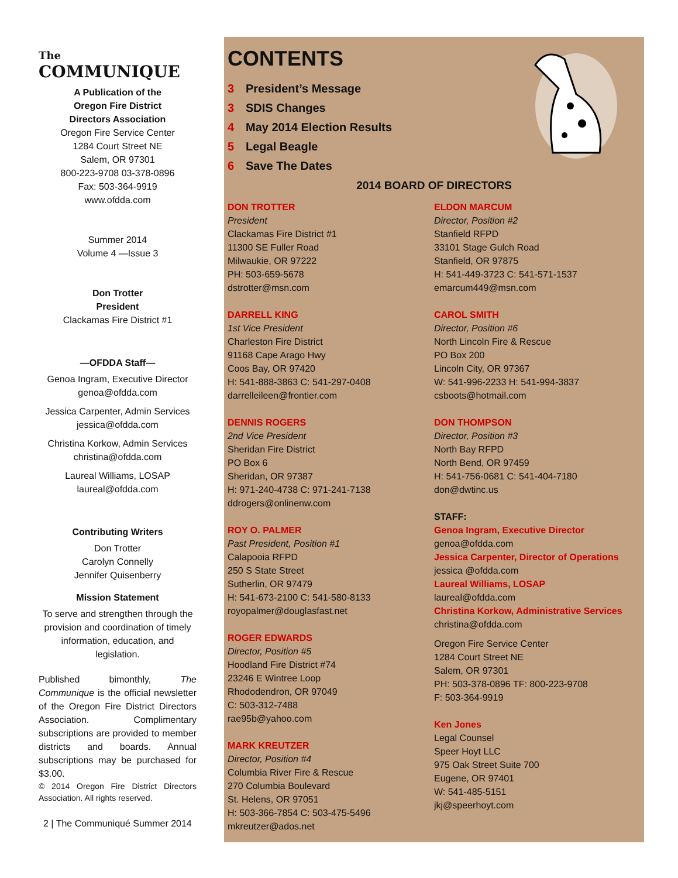The
COMMUNIQUE
A Publication of the
Oregon Fire District
Directors Association
Oregon Fire Service Center
1284 Court Street NE
Salem, OR 97301
800-223-9708 03-378-0896
Fax: 503-364-9919
www.ofdda.com
Summer 2014
Volume 4 —Issue 3
Don Trotter
President
Clackamas Fire District #1
—OFDDA Staff—
Genoa Ingram, Executive Director
genoa@ofdda.com
Jessica Carpenter, Admin Services
jessica@ofdda.com
Christina Korkow, Admin Services
christina@ofdda.com
Laureal Williams, LOSAP
laureal@ofdda.com
Contributing Writers
Don Trotter
Carolyn Connelly
Jennifer Quisenberry
Mission Statement
To serve and strengthen through the provision and coordination of timely information, education, and legislation.
Published bimonthly, The Communique is the official newsletter of the Oregon Fire District Directors Association. Complimentary subscriptions are provided to member districts and boards. Annual subscriptions may be purchased for $3.00.
© 2014 Oregon Fire District Directors Association. All rights reserved.
2 | The Communiqué Summer 2014
CONTENTS
3 President’s Message
3 SDIS Changes
4 May 2014 Election Results
5 Legal Beagle
6 Save The Dates
2014 BOARD OF DIRECTORS
DON TROTTER
President
Clackamas Fire District #1
11300 SE Fuller Road
Milwaukie, OR 97222
PH: 503-659-5678
dstrotter@msn.com
DARRELL KING
1st Vice President
Charleston Fire District
91168 Cape Arago Hwy
Coos Bay, OR 97420
H: 541-888-3863 C: 541-297-0408
darrelleileen@frontier.com
DENNIS ROGERS
2nd Vice President
Sheridan Fire District
PO Box 6
Sheridan, OR 97387
H: 971-240-4738 C: 971-241-7138
ddrogers@onlinenw.com
ROY O. PALMER
Past President, Position #1
Calapooia RFPD
250 S State Street
Sutherlin, OR 97479
H: 541-673-2100 C: 541-580-8133
royopalmer@douglasfast.net
ROGER EDWARDS
Director, Position #5
Hoodland Fire District #74
23246 E Wintree Loop
Rhododendron, OR 97049
C: 503-312-7488
rae95b@yahoo.com
MARK KREUTZER
Director, Position #4
Columbia River Fire & Rescue
270 Columbia Boulevard
St. Helens, OR 97051
H: 503-366-7854 C: 503-475-5496
mkreutzer@ados.net
ELDON MARCUM
Director, Position #2
Stanfield RFPD
33101 Stage Gulch Road
Stanfield, OR 97875
H: 541-449-3723 C: 541-571-1537
emarcum449@msn.com
CAROL SMITH
Director, Position #6
North Lincoln Fire & Rescue
PO Box 200
Lincoln City, OR 97367
W: 541-996-2233 H: 541-994-3837
csboots@hotmail.com
DON THOMPSON
Director, Position #3
North Bay RFPD
North Bend, OR 97459
H: 541-756-0681 C: 541-404-7180
don@dwtinc.us
STAFF:
Genoa Ingram, Executive Director
genoa@ofdda.com
Jessica Carpenter, Director of Operations
jessica @ofdda.com
Laureal Williams, LOSAP
laureal@ofdda.com
Christina Korkow, Administrative Services
christina@ofdda.com
Oregon Fire Service Center
1284 Court Street NE
Salem, OR 97301
PH: 503-378-0896 TF: 800-223-9708
F: 503-364-9919
Ken Jones
Legal Counsel
Speer Hoyt LLC
975 Oak Street Suite 700
Eugene, OR 97401
W: 541-485-5151
jkj@speerhoyt.com